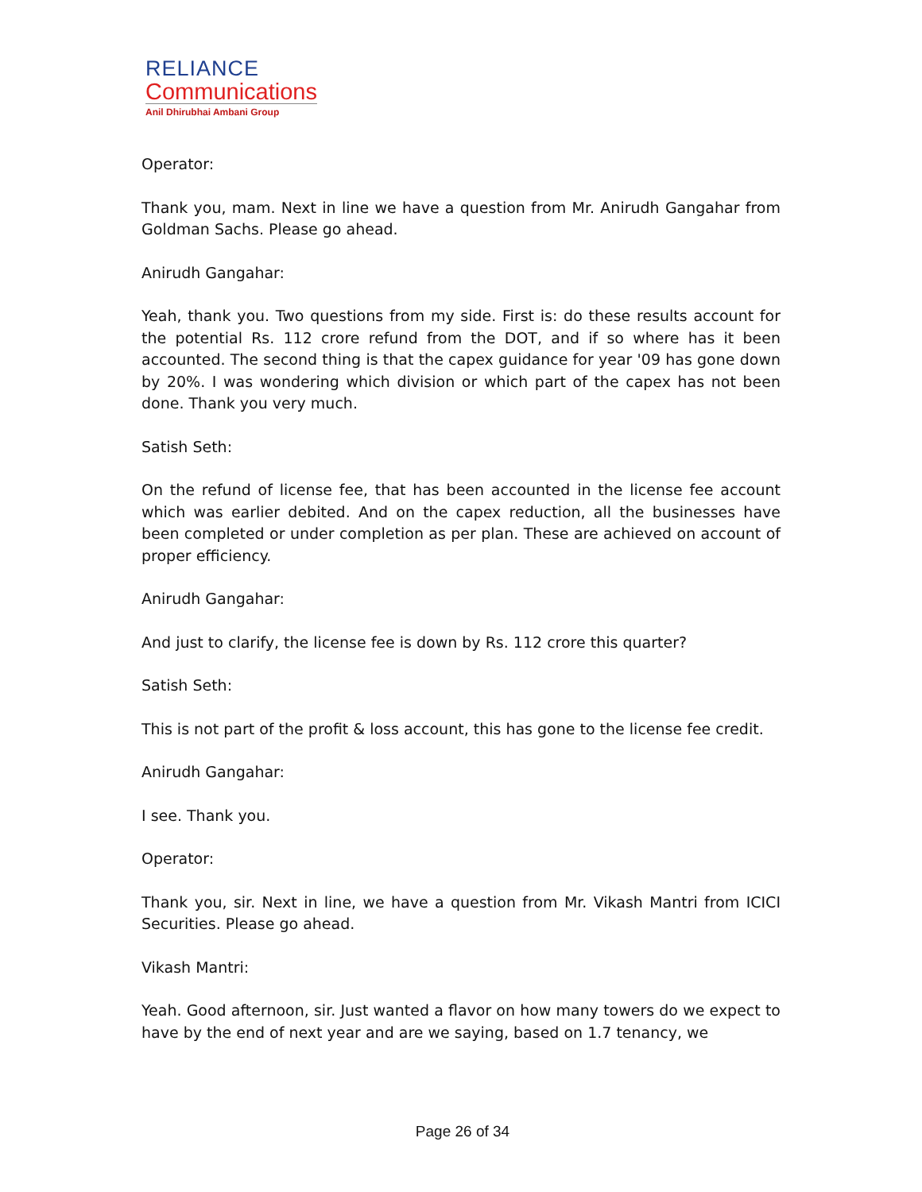RELIANCE
Communications
Anil Dhirubhai Ambani Group
Operator:
Thank you, mam. Next in line we have a question from Mr. Anirudh Gangahar from Goldman Sachs. Please go ahead.
Anirudh Gangahar:
Yeah, thank you. Two questions from my side. First is: do these results account for the potential Rs. 112 crore refund from the DOT, and if so where has it been accounted. The second thing is that the capex guidance for year '09 has gone down by 20%. I was wondering which division or which part of the capex has not been done. Thank you very much.
Satish Seth:
On the refund of license fee, that has been accounted in the license fee account which was earlier debited. And on the capex reduction, all the businesses have been completed or under completion as per plan. These are achieved on account of proper efficiency.
Anirudh Gangahar:
And just to clarify, the license fee is down by Rs. 112 crore this quarter?
Satish Seth:
This is not part of the profit & loss account, this has gone to the license fee credit.
Anirudh Gangahar:
I see. Thank you.
Operator:
Thank you, sir. Next in line, we have a question from Mr. Vikash Mantri from ICICI Securities. Please go ahead.
Vikash Mantri:
Yeah. Good afternoon, sir. Just wanted a flavor on how many towers do we expect to have by the end of next year and are we saying, based on 1.7 tenancy, we
Page 26 of 34